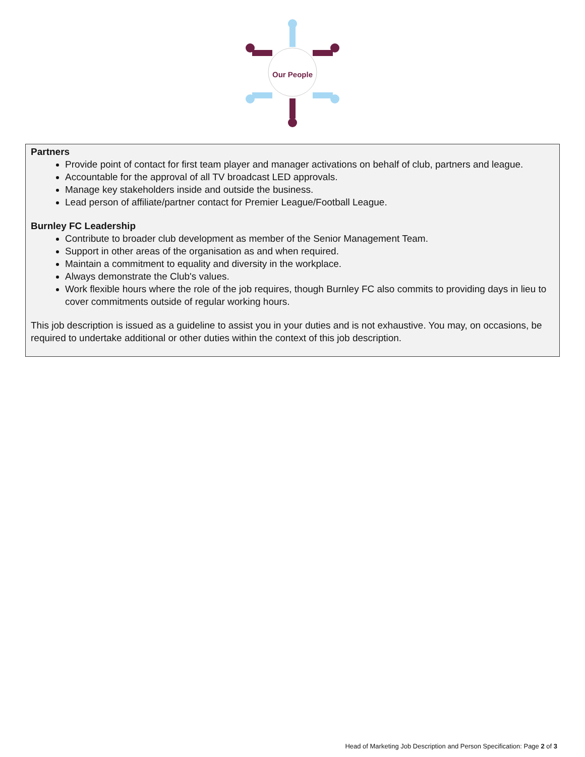Our People
Partners
Provide point of contact for first team player and manager activations on behalf of club, partners and league.
Accountable for the approval of all TV broadcast LED approvals.
Manage key stakeholders inside and outside the business.
Lead person of affiliate/partner contact for Premier League/Football League.
Burnley FC Leadership
Contribute to broader club development as member of the Senior Management Team.
Support in other areas of the organisation as and when required.
Maintain a commitment to equality and diversity in the workplace.
Always demonstrate the Club's values.
Work flexible hours where the role of the job requires, though Burnley FC also commits to providing days in lieu to cover commitments outside of regular working hours.
This job description is issued as a guideline to assist you in your duties and is not exhaustive. You may, on occasions, be required to undertake additional or other duties within the context of this job description.
Head of Marketing Job Description and Person Specification: Page 2 of 3